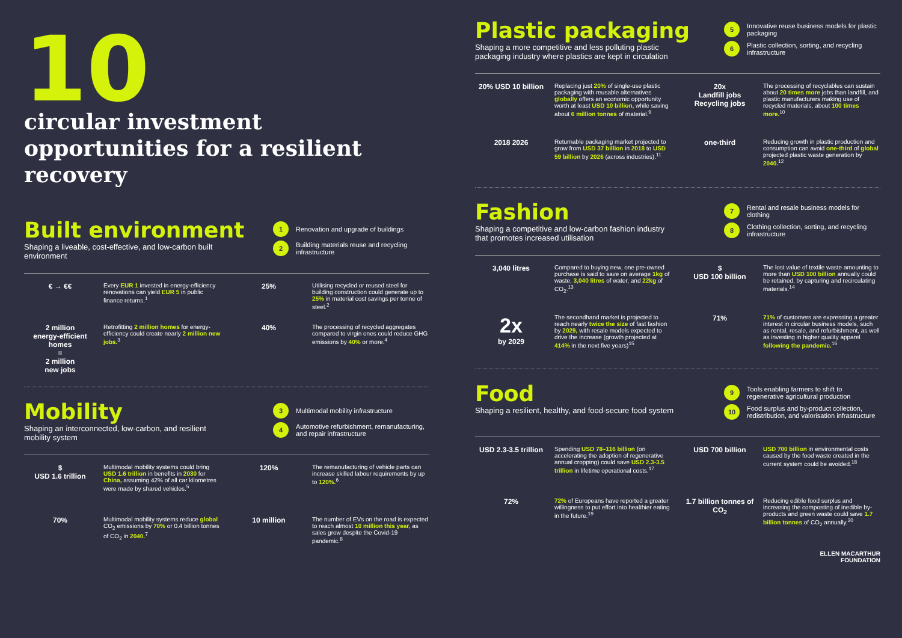10
circular investment opportunities for a resilient recovery
Built environment
Shaping a liveable, cost-effective, and low-carbon built environment
1 Renovation and upgrade of buildings
2 Building materials reuse and recycling infrastructure
€ → €€
Every EUR 1 invested in energy-efficiency renovations can yield EUR 5 in public finance returns.<sup>1</sup>
25%
Utilising recycled or reused steel for building construction could generate up to 25% in material cost savings per tonne of steel.<sup>2</sup>
2 million
energy-efficient homes
=
2 million
new jobs
Retrofitting 2 million homes for energy-efficiency could create nearly 2 million new jobs.<sup>3</sup>
40%
The processing of recycled aggregates compared to virgin ones could reduce GHG emissions by 40% or more.<sup>4</sup>
Mobility
Shaping an interconnected, low-carbon, and resilient mobility system
3 Multimodal mobility infrastructure
4 Automotive refurbishment, remanufacturing, and repair infrastructure
$
USD 1.6 trillion
Multimodal mobility systems could bring USD 1.6 trillion in benefits in 2030 for China, assuming 42% of all car kilometres were made by shared vehicles.<sup>5</sup>
120%
The remanufacturing of vehicle parts can increase skilled labour requirements by up to 120%.<sup>6</sup>
70%
Multimodal mobility systems reduce global CO<sub>2</sub> emissions by 70% or 0.4 billion tonnes of CO<sub>2</sub> in 2040.<sup>7</sup>
10 million
The number of EVs on the road is expected to reach almost 10 million this year, as sales grow despite the Covid-19 pandemic.<sup>8</sup>
Plastic packaging
Shaping a more competitive and less polluting plastic packaging industry where plastics are kept in circulation
5 Innovative reuse business models for plastic packaging
6 Plastic collection, sorting, and recycling infrastructure
20% USD 10 billion
Replacing just 20% of single-use plastic packaging with reusable alternatives globally offers an economic opportunity worth at least USD 10 billion, while saving about 6 million tonnes of material.<sup>9</sup>
20x
Landfill jobs Recycling jobs
The processing of recyclables can sustain about 20 times more jobs than landfill, and plastic manufacturers making use of recycled materials, about 100 times more.<sup>10</sup>
2018 2026
Returnable packaging market projected to grow from USD 37 billion in 2018 to USD 59 billion by 2026 (across industries).<sup>11</sup>
one-third
Reducing growth in plastic production and consumption can avoid one-third of global projected plastic waste generation by 2040.<sup>12</sup>
Fashion
Shaping a competitive and low-carbon fashion industry that promotes increased utilisation
7 Rental and resale business models for clothing
8 Clothing collection, sorting, and recycling infrastructure
3,040 litres
Compared to buying new, one pre-owned purchase is said to save on average 1kg of waste, 3,040 litres of water, and 22kg of CO<sub>2</sub>.<sup>13</sup>
$
USD 100 billion
The lost value of textile waste amounting to more than USD 100 billion annually could be retained, by capturing and recirculating materials.<sup>14</sup>
2x
by 2029
The secondhand market is projected to reach nearly twice the size of fast fashion by 2029, with resale models expected to drive the increase (growth projected at 414% in the next five years)<sup>15</sup>
71%
71% of customers are expressing a greater interest in circular business models, such as rental, resale, and refurbishment, as well as investing in higher quality apparel following the pandemic.<sup>16</sup>
Food
Shaping a resilient, healthy, and food-secure food system
9 Tools enabling farmers to shift to regenerative agricultural production
10 Food surplus and by-product collection, redistribution, and valorisation infrastructure
USD 2.3-3.5 trillion
Spending USD 78–116 billion (on accelerating the adoption of regenerative annual cropping) could save USD 2.3-3.5 trillion in lifetime operational costs.<sup>17</sup>
USD 700 billion
USD 700 billion in environmental costs caused by the food waste created in the current system could be avoided.<sup>18</sup>
72%
72% of Europeans have reported a greater willingness to put effort into healthier eating in the future.<sup>19</sup>
1.7 billion tonnes of CO<sub>2</sub>
Reducing edible food surplus and increasing the composting of inedible by-products and green waste could save 1.7 billion tonnes of CO<sub>2</sub> annually.<sup>20</sup>
ELLEN MACARTHUR
FOUNDATION